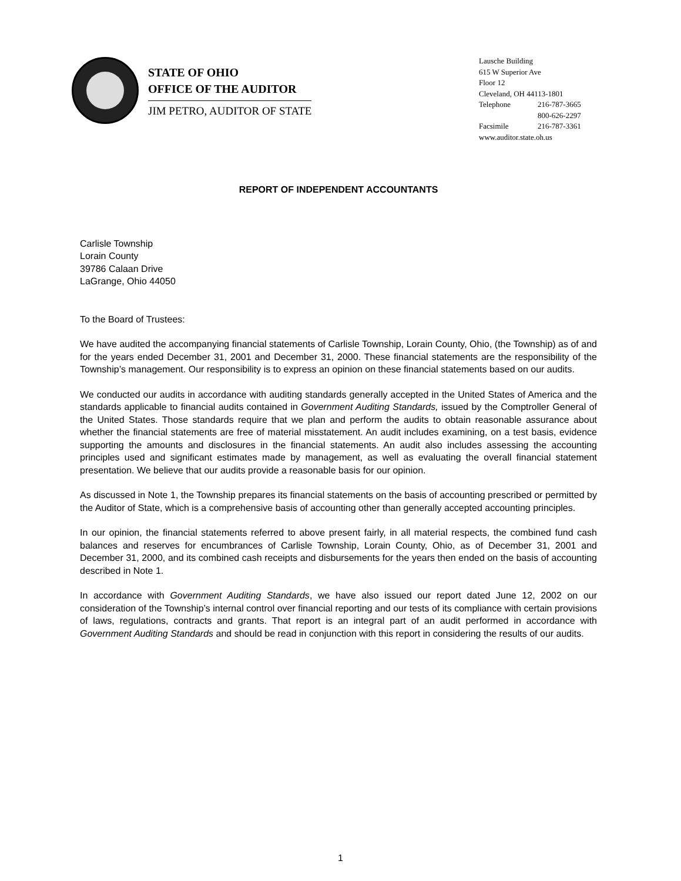STATE OF OHIO
OFFICE OF THE AUDITOR
JIM PETRO, AUDITOR OF STATE
Lausche Building
615 W Superior Ave
Floor 12
Cleveland, OH 44113-1801
Telephone 216-787-3665
800-626-2297
Facsimile 216-787-3361
www.auditor.state.oh.us
REPORT OF INDEPENDENT ACCOUNTANTS
Carlisle Township
Lorain County
39786 Calaan Drive
LaGrange, Ohio 44050
To the Board of Trustees:
We have audited the accompanying financial statements of Carlisle Township, Lorain County, Ohio, (the Township) as of and for the years ended December 31, 2001 and December 31, 2000. These financial statements are the responsibility of the Township’s management. Our responsibility is to express an opinion on these financial statements based on our audits.
We conducted our audits in accordance with auditing standards generally accepted in the United States of America and the standards applicable to financial audits contained in Government Auditing Standards, issued by the Comptroller General of the United States. Those standards require that we plan and perform the audits to obtain reasonable assurance about whether the financial statements are free of material misstatement. An audit includes examining, on a test basis, evidence supporting the amounts and disclosures in the financial statements. An audit also includes assessing the accounting principles used and significant estimates made by management, as well as evaluating the overall financial statement presentation. We believe that our audits provide a reasonable basis for our opinion.
As discussed in Note 1, the Township prepares its financial statements on the basis of accounting prescribed or permitted by the Auditor of State, which is a comprehensive basis of accounting other than generally accepted accounting principles.
In our opinion, the financial statements referred to above present fairly, in all material respects, the combined fund cash balances and reserves for encumbrances of Carlisle Township, Lorain County, Ohio, as of December 31, 2001 and December 31, 2000, and its combined cash receipts and disbursements for the years then ended on the basis of accounting described in Note 1.
In accordance with Government Auditing Standards, we have also issued our report dated June 12, 2002 on our consideration of the Township’s internal control over financial reporting and our tests of its compliance with certain provisions of laws, regulations, contracts and grants. That report is an integral part of an audit performed in accordance with Government Auditing Standards and should be read in conjunction with this report in considering the results of our audits.
1